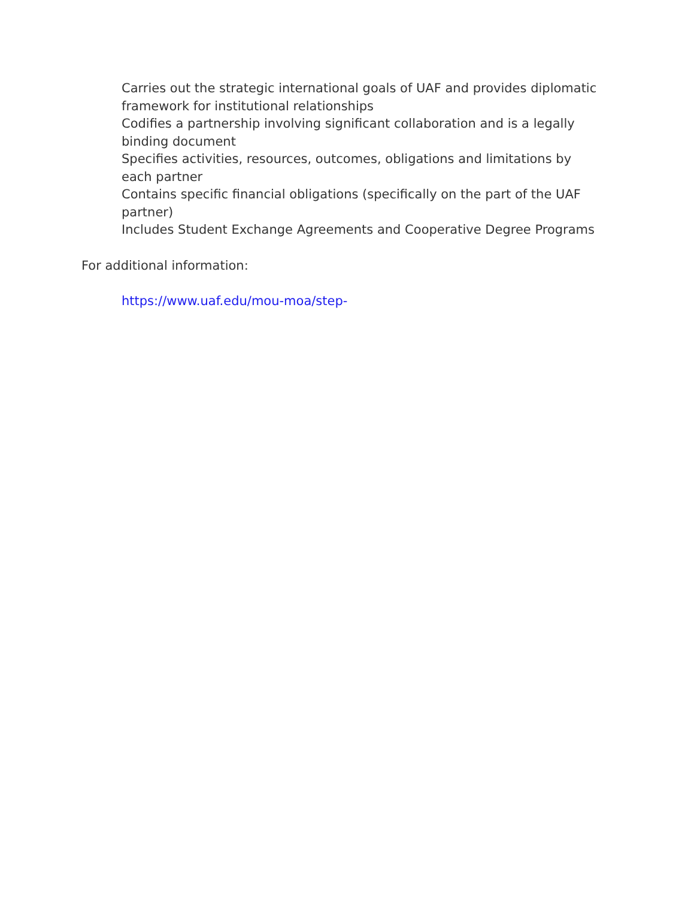Carries out the strategic international goals of UAF and provides diplomatic framework for institutional relationships
Codifies a partnership involving significant collaboration and is a legally binding document
Specifies activities, resources, outcomes, obligations and limitations by each partner
Contains specific financial obligations (specifically on the part of the UAF partner)
Includes Student Exchange Agreements and Cooperative Degree Programs
For additional information:
https://www.uaf.edu/mou-moa/step-